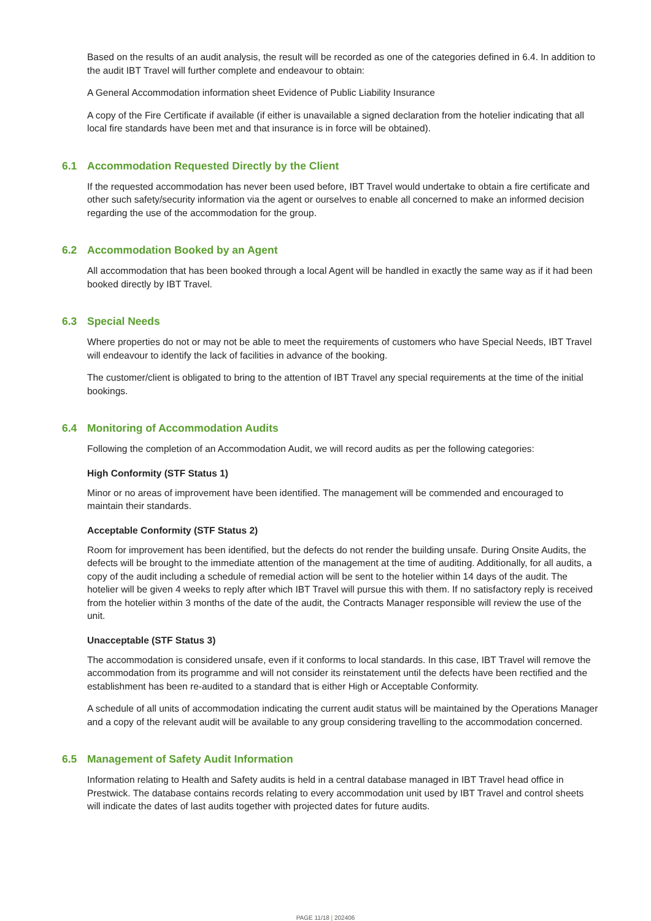Based on the results of an audit analysis, the result will be recorded as one of the categories defined in 6.4. In addition to the audit IBT Travel will further complete and endeavour to obtain:
A General Accommodation information sheet Evidence of Public Liability Insurance
A copy of the Fire Certificate if available (if either is unavailable a signed declaration from the hotelier indicating that all local fire standards have been met and that insurance is in force will be obtained).
6.1 Accommodation Requested Directly by the Client
If the requested accommodation has never been used before, IBT Travel would undertake to obtain a fire certificate and other such safety/security information via the agent or ourselves to enable all concerned to make an informed decision regarding the use of the accommodation for the group.
6.2 Accommodation Booked by an Agent
All accommodation that has been booked through a local Agent will be handled in exactly the same way as if it had been booked directly by IBT Travel.
6.3 Special Needs
Where properties do not or may not be able to meet the requirements of customers who have Special Needs, IBT Travel will endeavour to identify the lack of facilities in advance of the booking.
The customer/client is obligated to bring to the attention of IBT Travel any special requirements at the time of the initial bookings.
6.4 Monitoring of Accommodation Audits
Following the completion of an Accommodation Audit, we will record audits as per the following categories:
High Conformity (STF Status 1)
Minor or no areas of improvement have been identified. The management will be commended and encouraged to maintain their standards.
Acceptable Conformity (STF Status 2)
Room for improvement has been identified, but the defects do not render the building unsafe. During Onsite Audits, the defects will be brought to the immediate attention of the management at the time of auditing. Additionally, for all audits, a copy of the audit including a schedule of remedial action will be sent to the hotelier within 14 days of the audit. The hotelier will be given 4 weeks to reply after which IBT Travel will pursue this with them. If no satisfactory reply is received from the hotelier within 3 months of the date of the audit, the Contracts Manager responsible will review the use of the unit.
Unacceptable (STF Status 3)
The accommodation is considered unsafe, even if it conforms to local standards. In this case, IBT Travel will remove the accommodation from its programme and will not consider its reinstatement until the defects have been rectified and the establishment has been re-audited to a standard that is either High or Acceptable Conformity.
A schedule of all units of accommodation indicating the current audit status will be maintained by the Operations Manager and a copy of the relevant audit will be available to any group considering travelling to the accommodation concerned.
6.5 Management of Safety Audit Information
Information relating to Health and Safety audits is held in a central database managed in IBT Travel head office in Prestwick. The database contains records relating to every accommodation unit used by IBT Travel and control sheets will indicate the dates of last audits together with projected dates for future audits.
PAGE 11/18 | 202406